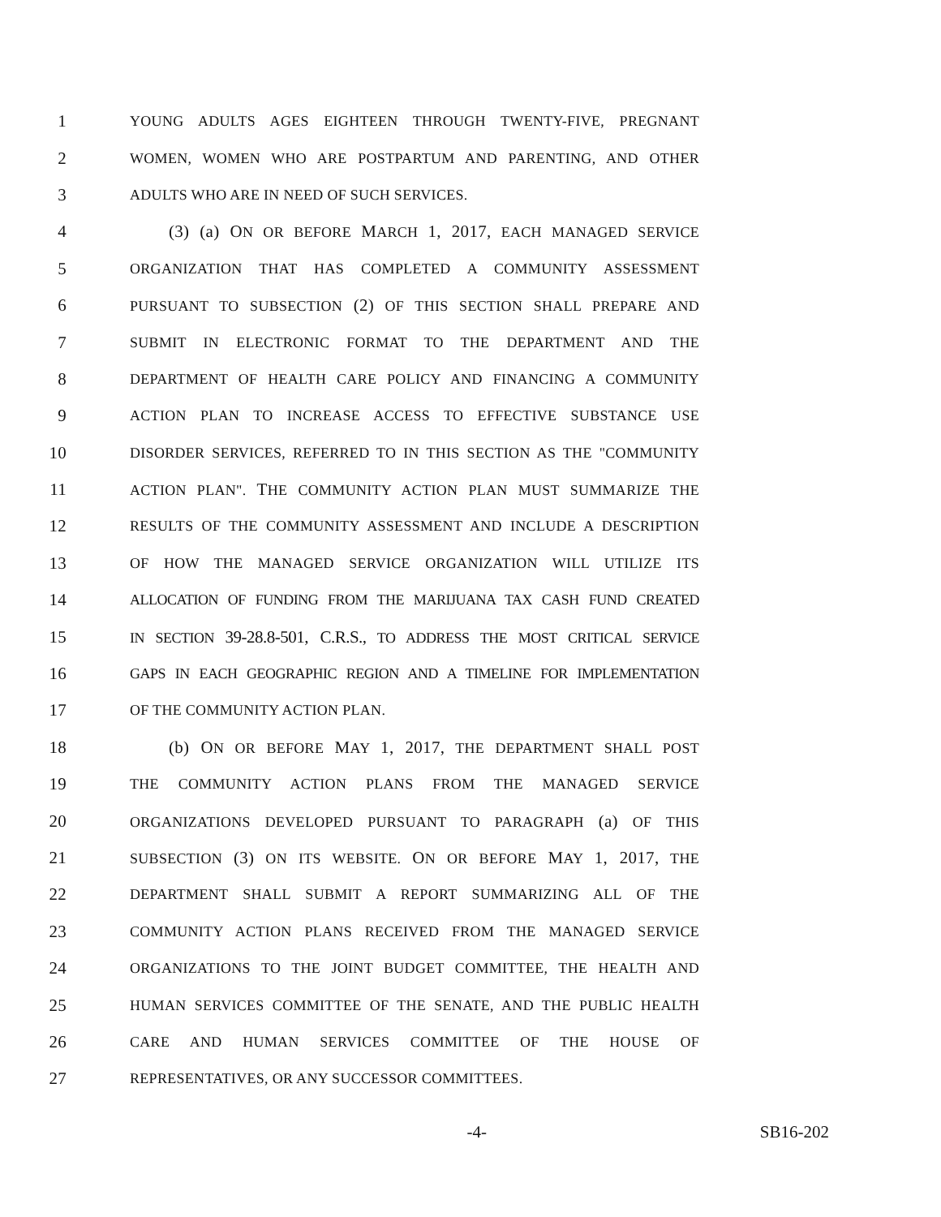1 YOUNG ADULTS AGES EIGHTEEN THROUGH TWENTY-FIVE, PREGNANT
2 WOMEN, WOMEN WHO ARE POSTPARTUM AND PARENTING, AND OTHER
3 ADULTS WHO ARE IN NEED OF SUCH SERVICES.
4 (3) (a) ON OR BEFORE MARCH 1, 2017, EACH MANAGED SERVICE
5 ORGANIZATION THAT HAS COMPLETED A COMMUNITY ASSESSMENT
6 PURSUANT TO SUBSECTION (2) OF THIS SECTION SHALL PREPARE AND
7 SUBMIT IN ELECTRONIC FORMAT TO THE DEPARTMENT AND THE
8 DEPARTMENT OF HEALTH CARE POLICY AND FINANCING A COMMUNITY
9 ACTION PLAN TO INCREASE ACCESS TO EFFECTIVE SUBSTANCE USE
10 DISORDER SERVICES, REFERRED TO IN THIS SECTION AS THE "COMMUNITY
11 ACTION PLAN". THE COMMUNITY ACTION PLAN MUST SUMMARIZE THE
12 RESULTS OF THE COMMUNITY ASSESSMENT AND INCLUDE A DESCRIPTION
13 OF HOW THE MANAGED SERVICE ORGANIZATION WILL UTILIZE ITS
14 ALLOCATION OF FUNDING FROM THE MARIJUANA TAX CASH FUND CREATED
15 IN SECTION 39-28.8-501, C.R.S., TO ADDRESS THE MOST CRITICAL SERVICE
16 GAPS IN EACH GEOGRAPHIC REGION AND A TIMELINE FOR IMPLEMENTATION
17 OF THE COMMUNITY ACTION PLAN.
18 (b) ON OR BEFORE MAY 1, 2017, THE DEPARTMENT SHALL POST
19 THE COMMUNITY ACTION PLANS FROM THE MANAGED SERVICE
20 ORGANIZATIONS DEVELOPED PURSUANT TO PARAGRAPH (a) OF THIS
21 SUBSECTION (3) ON ITS WEBSITE. ON OR BEFORE MAY 1, 2017, THE
22 DEPARTMENT SHALL SUBMIT A REPORT SUMMARIZING ALL OF THE
23 COMMUNITY ACTION PLANS RECEIVED FROM THE MANAGED SERVICE
24 ORGANIZATIONS TO THE JOINT BUDGET COMMITTEE, THE HEALTH AND
25 HUMAN SERVICES COMMITTEE OF THE SENATE, AND THE PUBLIC HEALTH
26 CARE AND HUMAN SERVICES COMMITTEE OF THE HOUSE OF
27 REPRESENTATIVES, OR ANY SUCCESSOR COMMITTEES.
-4- SB16-202